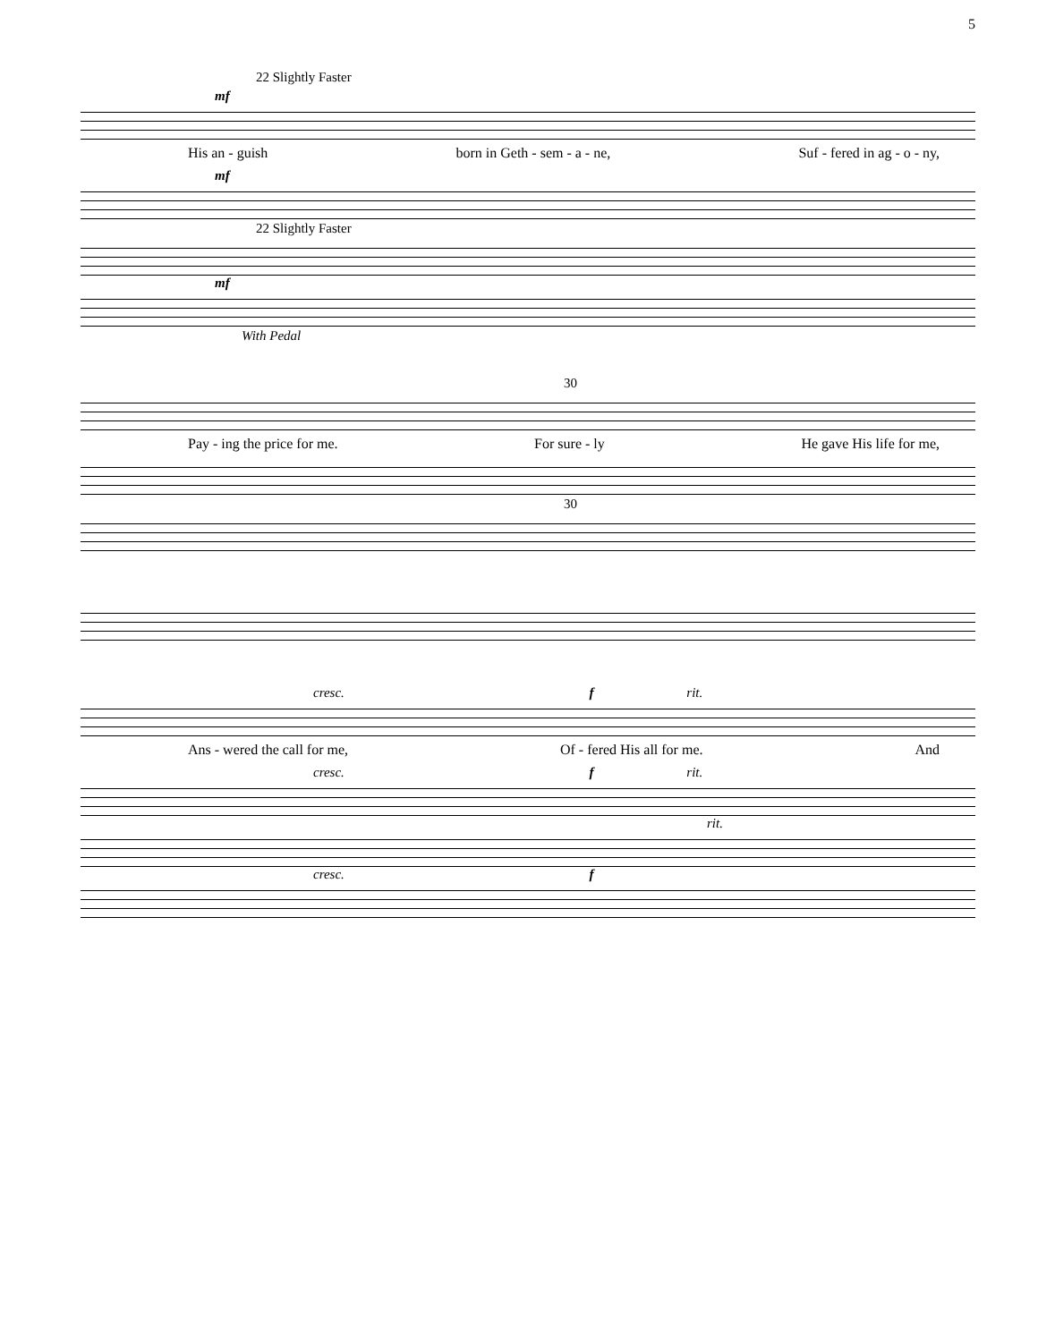5
22 Slightly Faster
mf
His an - guish born in Geth - sem - a - ne, Suf - fered in ag - o - ny,
mf
22 Slightly Faster
mf
With Pedal
30
Pay - ing the price for me. For sure - ly He gave His life for me,
30
cresc. f rit.
Ans - wered the call for me, Of - fered His all for me. And
cresc. f rit.
rit.
cresc. f